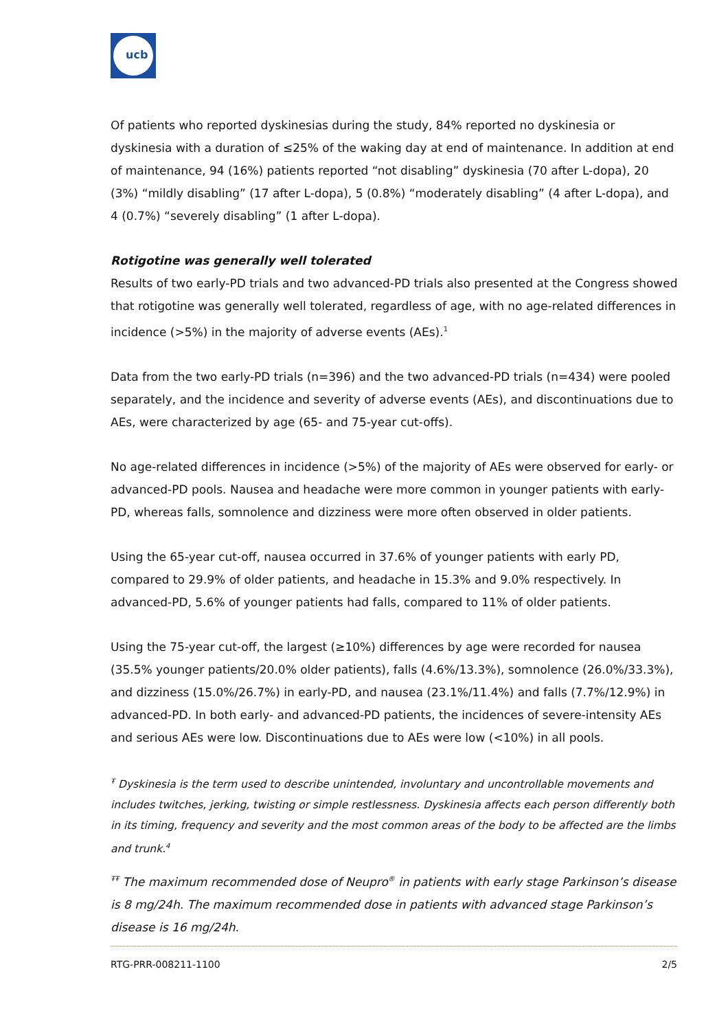ucb
Of patients who reported dyskinesias during the study, 84% reported no dyskinesia or dyskinesia with a duration of ≤25% of the waking day at end of maintenance. In addition at end of maintenance, 94 (16%) patients reported “not disabling” dyskinesia (70 after L-dopa), 20 (3%) “mildly disabling” (17 after L-dopa), 5 (0.8%) “moderately disabling” (4 after L-dopa), and 4 (0.7%) “severely disabling” (1 after L-dopa).
Rotigotine was generally well tolerated
Results of two early-PD trials and two advanced-PD trials also presented at the Congress showed that rotigotine was generally well tolerated, regardless of age, with no age-related differences in incidence (>5%) in the majority of adverse events (AEs).<sup>1</sup>
Data from the two early-PD trials (n=396) and the two advanced-PD trials (n=434) were pooled separately, and the incidence and severity of adverse events (AEs), and discontinuations due to AEs, were characterized by age (65- and 75-year cut-offs).
No age-related differences in incidence (>5%) of the majority of AEs were observed for early- or advanced-PD pools. Nausea and headache were more common in younger patients with early-PD, whereas falls, somnolence and dizziness were more often observed in older patients.
Using the 65-year cut-off, nausea occurred in 37.6% of younger patients with early PD, compared to 29.9% of older patients, and headache in 15.3% and 9.0% respectively. In advanced-PD, 5.6% of younger patients had falls, compared to 11% of older patients.
Using the 75-year cut-off, the largest (≥10%) differences by age were recorded for nausea (35.5% younger patients/20.0% older patients), falls (4.6%/13.3%), somnolence (26.0%/33.3%), and dizziness (15.0%/26.7%) in early-PD, and nausea (23.1%/11.4%) and falls (7.7%/12.9%) in advanced-PD. In both early- and advanced-PD patients, the incidences of severe-intensity AEs and serious AEs were low. Discontinuations due to AEs were low (<10%) in all pools.
<sup>Ŧ</sup> Dyskinesia is the term used to describe unintended, involuntary and uncontrollable movements and includes twitches, jerking, twisting or simple restlessness. Dyskinesia affects each person differently both in its timing, frequency and severity and the most common areas of the body to be affected are the limbs and trunk.<sup>4</sup>
<sup>ŦŦ</sup> The maximum recommended dose of Neupro<sup>®</sup> in patients with early stage Parkinson’s disease is 8 mg/24h. The maximum recommended dose in patients with advanced stage Parkinson’s disease is 16 mg/24h.
RTG-PRR-008211-1100 2/5